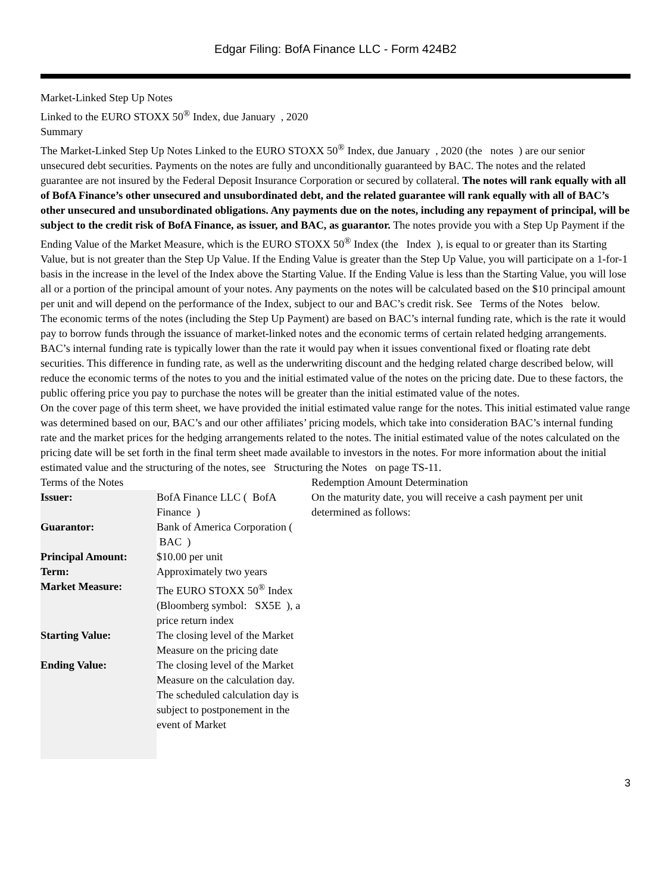Edgar Filing: BofA Finance LLC - Form 424B2
Market-Linked Step Up Notes
Linked to the EURO STOXX 50<sup>®</sup> Index, due January , 2020
Summary
The Market-Linked Step Up Notes Linked to the EURO STOXX 50<sup>®</sup> Index, due January , 2020 (the notes ) are our senior unsecured debt securities. Payments on the notes are fully and unconditionally guaranteed by BAC. The notes and the related guarantee are not insured by the Federal Deposit Insurance Corporation or secured by collateral. The notes will rank equally with all of BofA Finance’s other unsecured and unsubordinated debt, and the related guarantee will rank equally with all of BAC’s other unsecured and unsubordinated obligations. Any payments due on the notes, including any repayment of principal, will be subject to the credit risk of BofA Finance, as issuer, and BAC, as guarantor. The notes provide you with a Step Up Payment if the Ending Value of the Market Measure, which is the EURO STOXX 50<sup>®</sup> Index (the Index ), is equal to or greater than its Starting Value, but is not greater than the Step Up Value. If the Ending Value is greater than the Step Up Value, you will participate on a 1-for-1 basis in the increase in the level of the Index above the Starting Value. If the Ending Value is less than the Starting Value, you will lose all or a portion of the principal amount of your notes. Any payments on the notes will be calculated based on the $10 principal amount per unit and will depend on the performance of the Index, subject to our and BAC’s credit risk. See Terms of the Notes below.
The economic terms of the notes (including the Step Up Payment) are based on BAC’s internal funding rate, which is the rate it would pay to borrow funds through the issuance of market-linked notes and the economic terms of certain related hedging arrangements. BAC’s internal funding rate is typically lower than the rate it would pay when it issues conventional fixed or floating rate debt securities. This difference in funding rate, as well as the underwriting discount and the hedging related charge described below, will reduce the economic terms of the notes to you and the initial estimated value of the notes on the pricing date. Due to these factors, the public offering price you pay to purchase the notes will be greater than the initial estimated value of the notes.
On the cover page of this term sheet, we have provided the initial estimated value range for the notes. This initial estimated value range was determined based on our, BAC’s and our other affiliates’ pricing models, which take into consideration BAC’s internal funding rate and the market prices for the hedging arrangements related to the notes. The initial estimated value of the notes calculated on the pricing date will be set forth in the final term sheet made available to investors in the notes. For more information about the initial estimated value and the structuring of the notes, see Structuring the Notes on page TS-11.
| Terms of the Notes | | Redemption Amount Determination |
| Issuer: | BofA Finance LLC ( BofA Finance ) | On the maturity date, you will receive a cash payment per unit determined as follows: |
| Guarantor: | Bank of America Corporation ( BAC ) | |
| Principal Amount: | $10.00 per unit | |
| Term: | Approximately two years | |
| Market Measure: | The EURO STOXX 50<sup>®</sup> Index (Bloomberg symbol: SX5E ), a price return index | |
| Starting Value: | The closing level of the Market Measure on the pricing date | |
| Ending Value: | The closing level of the Market Measure on the calculation day. The scheduled calculation day is subject to postponement in the event of Market | |
3